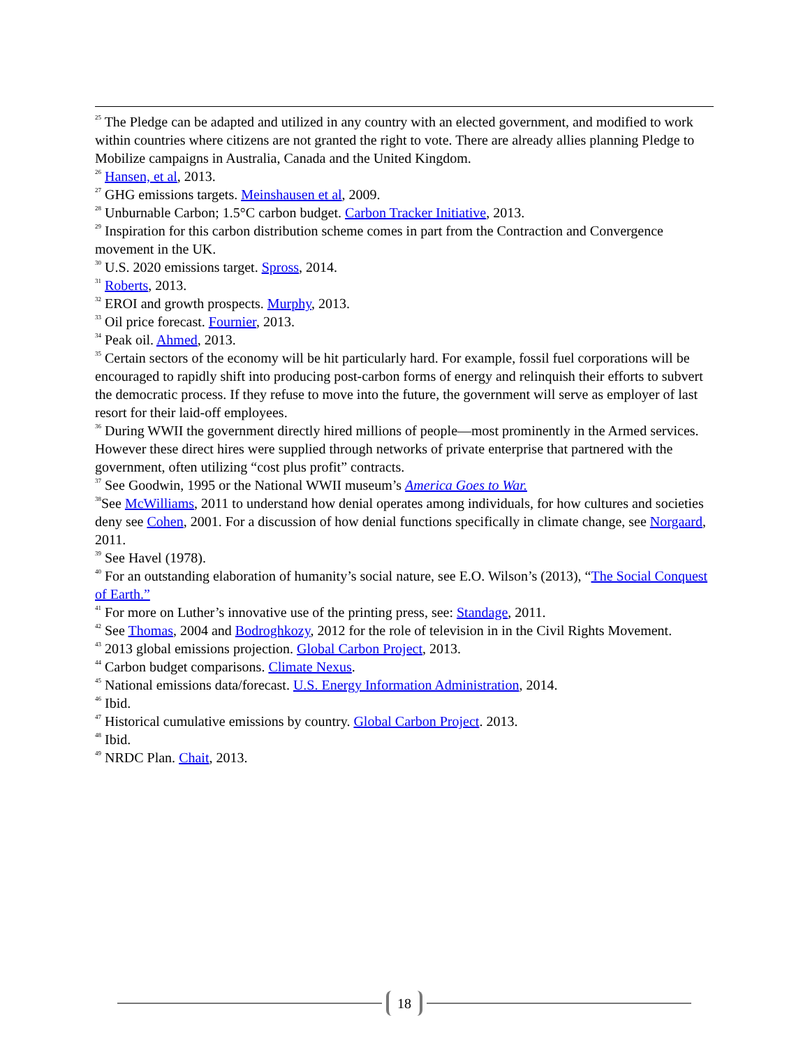<sup>25</sup> The Pledge can be adapted and utilized in any country with an elected government, and modified to work within countries where citizens are not granted the right to vote. There are already allies planning Pledge to Mobilize campaigns in Australia, Canada and the United Kingdom.
<sup>26</sup> Hansen, et al, 2013.
<sup>27</sup> GHG emissions targets. Meinshausen et al, 2009.
<sup>28</sup> Unburnable Carbon; 1.5°C carbon budget. Carbon Tracker Initiative, 2013.
<sup>29</sup> Inspiration for this carbon distribution scheme comes in part from the Contraction and Convergence movement in the UK.
<sup>30</sup> U.S. 2020 emissions target. Spross, 2014.
<sup>31</sup> Roberts, 2013.
<sup>32</sup> EROI and growth prospects. Murphy, 2013.
<sup>33</sup> Oil price forecast. Fournier, 2013.
<sup>34</sup> Peak oil. Ahmed, 2013.
<sup>35</sup> Certain sectors of the economy will be hit particularly hard. For example, fossil fuel corporations will be encouraged to rapidly shift into producing post-carbon forms of energy and relinquish their efforts to subvert the democratic process. If they refuse to move into the future, the government will serve as employer of last resort for their laid-off employees.
<sup>36</sup> During WWII the government directly hired millions of people—most prominently in the Armed services. However these direct hires were supplied through networks of private enterprise that partnered with the government, often utilizing “cost plus profit” contracts.
<sup>37</sup> See Goodwin, 1995 or the National WWII museum’s America Goes to War.
<sup>38</sup> See McWilliams, 2011 to understand how denial operates among individuals, for how cultures and societies deny see Cohen, 2001. For a discussion of how denial functions specifically in climate change, see Norgaard, 2011.
<sup>39</sup> See Havel (1978).
<sup>40</sup> For an outstanding elaboration of humanity’s social nature, see E.O. Wilson’s (2013), “The Social Conquest of Earth.”
<sup>41</sup> For more on Luther’s innovative use of the printing press, see: Standage, 2011.
<sup>42</sup> See Thomas, 2004 and Bodroghkozy, 2012 for the role of television in in the Civil Rights Movement.
<sup>43</sup> 2013 global emissions projection. Global Carbon Project, 2013.
<sup>44</sup> Carbon budget comparisons. Climate Nexus.
<sup>45</sup> National emissions data/forecast. U.S. Energy Information Administration, 2014.
<sup>46</sup> Ibid.
<sup>47</sup> Historical cumulative emissions by country. Global Carbon Project. 2013.
<sup>48</sup> Ibid.
<sup>49</sup> NRDC Plan. Chait, 2013.
18